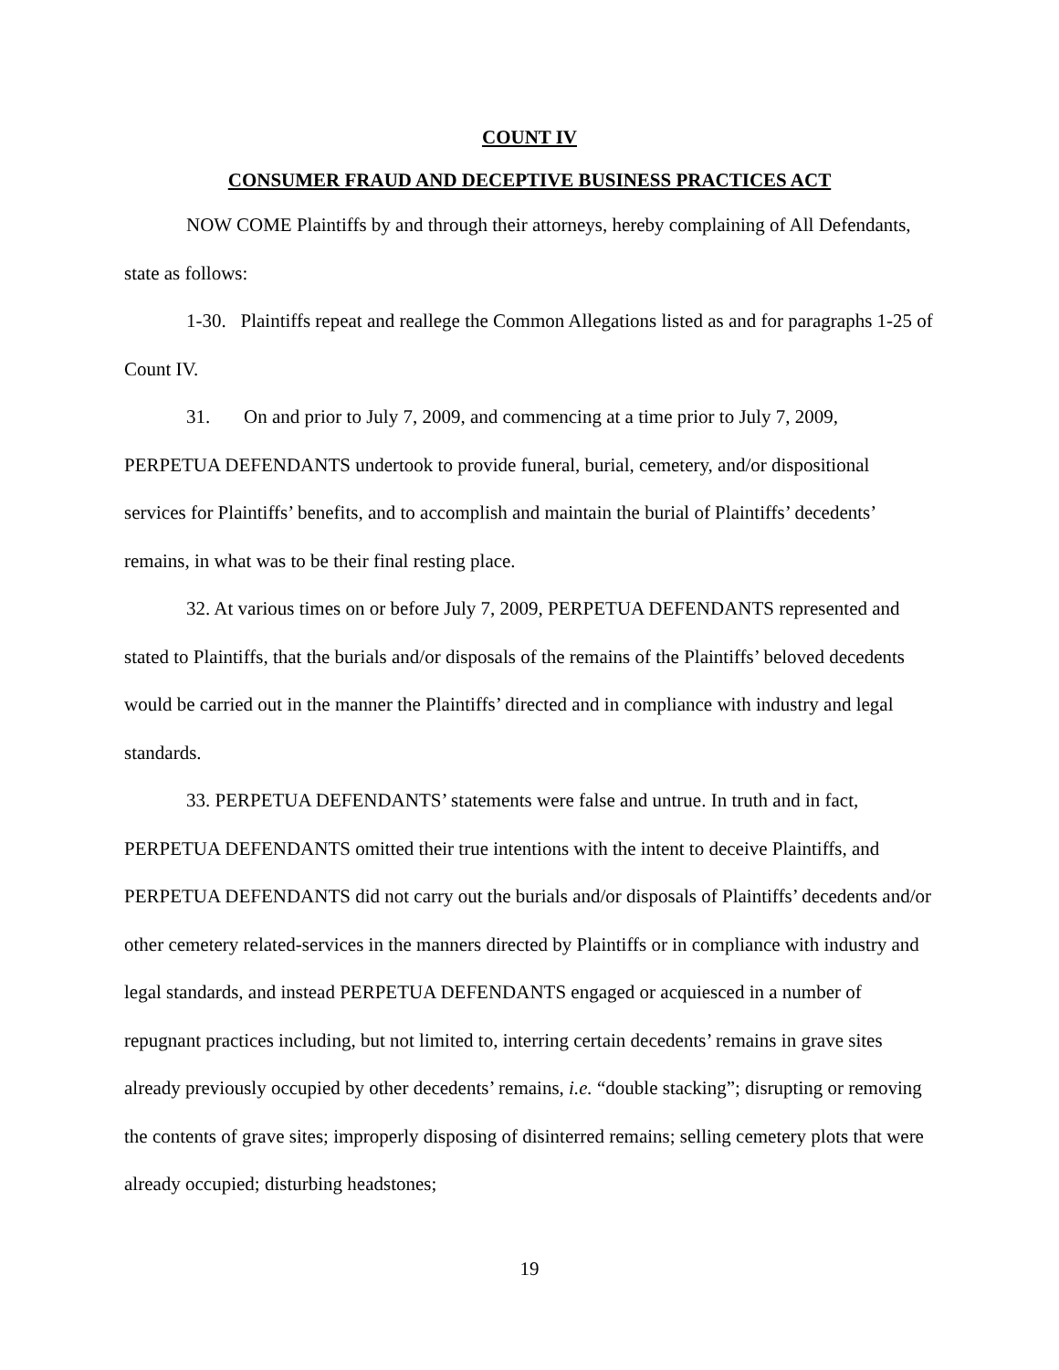COUNT IV
CONSUMER FRAUD AND DECEPTIVE BUSINESS PRACTICES ACT
NOW COME Plaintiffs by and through their attorneys, hereby complaining of All Defendants, state as follows:
1-30. Plaintiffs repeat and reallege the Common Allegations listed as and for paragraphs 1-25 of Count IV.
31. On and prior to July 7, 2009, and commencing at a time prior to July 7, 2009, PERPETUA DEFENDANTS undertook to provide funeral, burial, cemetery, and/or dispositional services for Plaintiffs’ benefits, and to accomplish and maintain the burial of Plaintiffs’ decedents’ remains, in what was to be their final resting place.
32. At various times on or before July 7, 2009, PERPETUA DEFENDANTS represented and stated to Plaintiffs, that the burials and/or disposals of the remains of the Plaintiffs’ beloved decedents would be carried out in the manner the Plaintiffs’ directed and in compliance with industry and legal standards.
33. PERPETUA DEFENDANTS’ statements were false and untrue. In truth and in fact, PERPETUA DEFENDANTS omitted their true intentions with the intent to deceive Plaintiffs, and PERPETUA DEFENDANTS did not carry out the burials and/or disposals of Plaintiffs’ decedents and/or other cemetery related-services in the manners directed by Plaintiffs or in compliance with industry and legal standards, and instead PERPETUA DEFENDANTS engaged or acquiesced in a number of repugnant practices including, but not limited to, interring certain decedents’ remains in grave sites already previously occupied by other decedents’ remains, i.e. “double stacking”; disrupting or removing the contents of grave sites; improperly disposing of disinterred remains; selling cemetery plots that were already occupied; disturbing headstones;
19